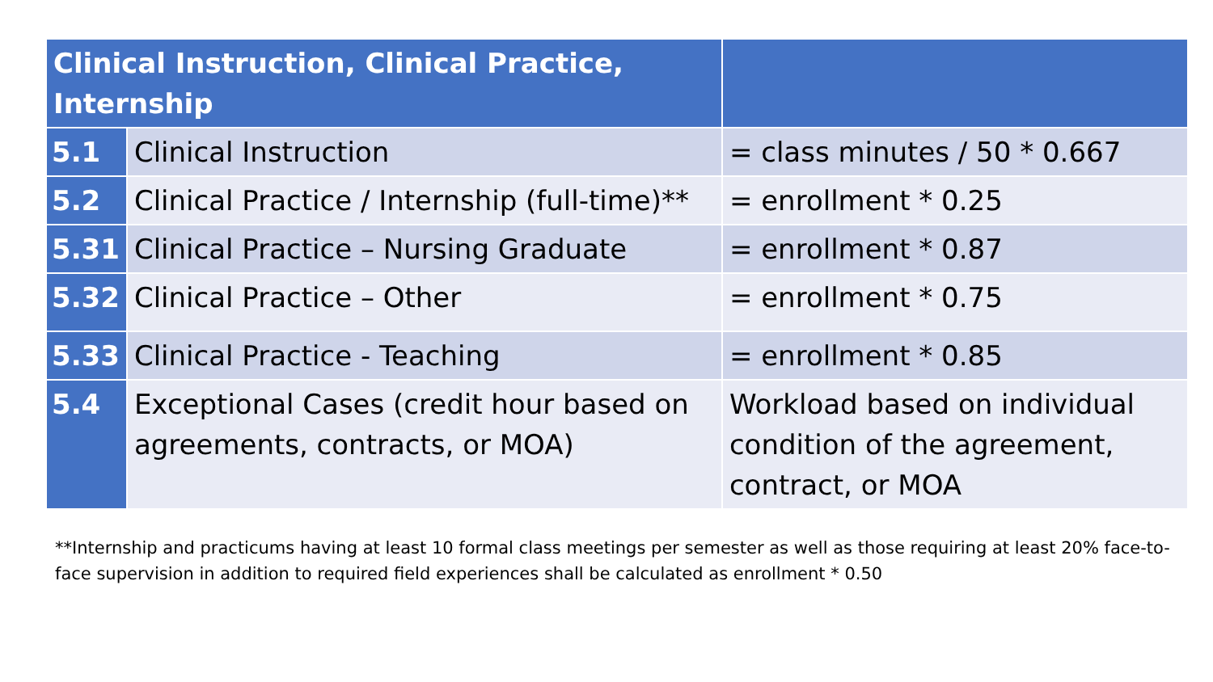| Clinical Instruction, Clinical Practice, Internship | | |
| --- | --- | --- |
| 5.1 | Clinical Instruction | = class minutes / 50 * 0.667 |
| 5.2 | Clinical Practice / Internship (full-time)** | = enrollment * 0.25 |
| 5.31 | Clinical Practice – Nursing Graduate | = enrollment * 0.87 |
| 5.32 | Clinical Practice – Other | = enrollment * 0.75 |
| 5.33 | Clinical Practice - Teaching | = enrollment * 0.85 |
| 5.4 | Exceptional Cases (credit hour based on agreements, contracts, or MOA) | Workload based on individual condition of the agreement, contract, or MOA |
**Internship and practicums having at least 10 formal class meetings per semester as well as those requiring at least 20% face-to-face supervision in addition to required field experiences shall be calculated as enrollment * 0.50